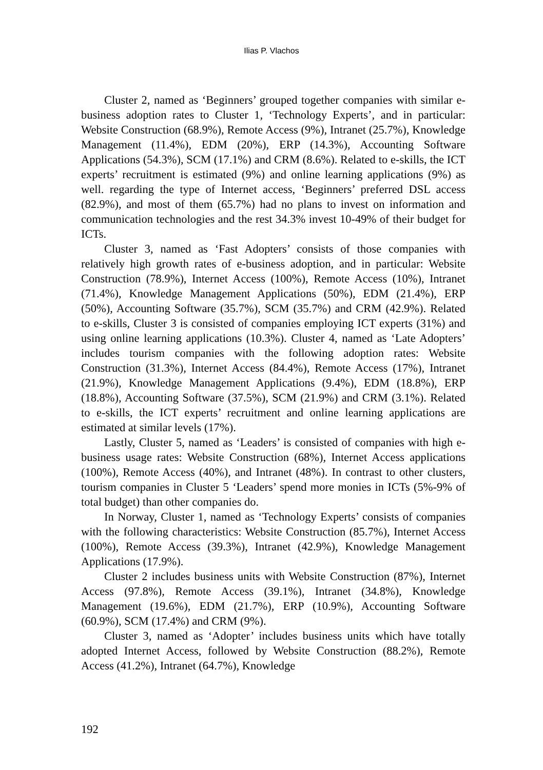Ilias P. Vlachos
Cluster 2, named as ‘Beginners’ grouped together companies with similar e-business adoption rates to Cluster 1, ‘Technology Experts’, and in particular: Website Construction (68.9%), Remote Access (9%), Intranet (25.7%), Knowledge Management (11.4%), EDM (20%), ERP (14.3%), Accounting Software Applications (54.3%), SCM (17.1%) and CRM (8.6%). Related to e-skills, the ICT experts’ recruitment is estimated (9%) and online learning applications (9%) as well. regarding the type of Internet access, ‘Beginners’ preferred DSL access (82.9%), and most of them (65.7%) had no plans to invest on information and communication technologies and the rest 34.3% invest 10-49% of their budget for ICTs.
Cluster 3, named as ‘Fast Adopters’ consists of those companies with relatively high growth rates of e-business adoption, and in particular: Website Construction (78.9%), Internet Access (100%), Remote Access (10%), Intranet (71.4%), Knowledge Management Applications (50%), EDM (21.4%), ERP (50%), Accounting Software (35.7%), SCM (35.7%) and CRM (42.9%). Related to e-skills, Cluster 3 is consisted of companies employing ICT experts (31%) and using online learning applications (10.3%). Cluster 4, named as ‘Late Adopters’ includes tourism companies with the following adoption rates: Website Construction (31.3%), Internet Access (84.4%), Remote Access (17%), Intranet (21.9%), Knowledge Management Applications (9.4%), EDM (18.8%), ERP (18.8%), Accounting Software (37.5%), SCM (21.9%) and CRM (3.1%). Related to e-skills, the ICT experts’ recruitment and online learning applications are estimated at similar levels (17%).
Lastly, Cluster 5, named as ‘Leaders’ is consisted of companies with high e-business usage rates: Website Construction (68%), Internet Access applications (100%), Remote Access (40%), and Intranet (48%). In contrast to other clusters, tourism companies in Cluster 5 ‘Leaders’ spend more monies in ICTs (5%-9% of total budget) than other companies do.
In Norway, Cluster 1, named as ‘Technology Experts’ consists of companies with the following characteristics: Website Construction (85.7%), Internet Access (100%), Remote Access (39.3%), Intranet (42.9%), Knowledge Management Applications (17.9%).
Cluster 2 includes business units with Website Construction (87%), Internet Access (97.8%), Remote Access (39.1%), Intranet (34.8%), Knowledge Management (19.6%), EDM (21.7%), ERP (10.9%), Accounting Software (60.9%), SCM (17.4%) and CRM (9%).
Cluster 3, named as ‘Adopter’ includes business units which have totally adopted Internet Access, followed by Website Construction (88.2%), Remote Access (41.2%), Intranet (64.7%), Knowledge
192